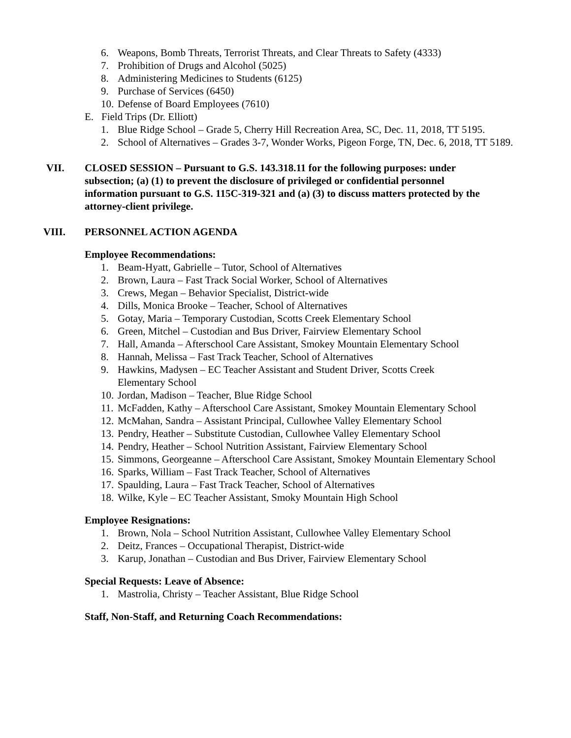6. Weapons, Bomb Threats, Terrorist Threats, and Clear Threats to Safety (4333)
7. Prohibition of Drugs and Alcohol (5025)
8. Administering Medicines to Students (6125)
9. Purchase of Services (6450)
10. Defense of Board Employees (7610)
E. Field Trips (Dr. Elliott)
1. Blue Ridge School – Grade 5, Cherry Hill Recreation Area, SC, Dec. 11, 2018, TT 5195.
2. School of Alternatives – Grades 3-7, Wonder Works, Pigeon Forge, TN, Dec. 6, 2018, TT 5189.
VII. CLOSED SESSION – Pursuant to G.S. 143.318.11 for the following purposes: under subsection; (a) (1) to prevent the disclosure of privileged or confidential personnel information pursuant to G.S. 115C-319-321 and (a) (3) to discuss matters protected by the attorney-client privilege.
VIII. PERSONNEL ACTION AGENDA
Employee Recommendations:
1. Beam-Hyatt, Gabrielle – Tutor, School of Alternatives
2. Brown, Laura – Fast Track Social Worker, School of Alternatives
3. Crews, Megan – Behavior Specialist, District-wide
4. Dills, Monica Brooke – Teacher, School of Alternatives
5. Gotay, Maria – Temporary Custodian, Scotts Creek Elementary School
6. Green, Mitchel – Custodian and Bus Driver, Fairview Elementary School
7. Hall, Amanda – Afterschool Care Assistant, Smokey Mountain Elementary School
8. Hannah, Melissa – Fast Track Teacher, School of Alternatives
9. Hawkins, Madysen – EC Teacher Assistant and Student Driver, Scotts Creek Elementary School
10. Jordan, Madison – Teacher, Blue Ridge School
11. McFadden, Kathy – Afterschool Care Assistant, Smokey Mountain Elementary School
12. McMahan, Sandra – Assistant Principal, Cullowhee Valley Elementary School
13. Pendry, Heather – Substitute Custodian, Cullowhee Valley Elementary School
14. Pendry, Heather – School Nutrition Assistant, Fairview Elementary School
15. Simmons, Georgeanne – Afterschool Care Assistant, Smokey Mountain Elementary School
16. Sparks, William – Fast Track Teacher, School of Alternatives
17. Spaulding, Laura – Fast Track Teacher, School of Alternatives
18. Wilke, Kyle – EC Teacher Assistant, Smoky Mountain High School
Employee Resignations:
1. Brown, Nola – School Nutrition Assistant, Cullowhee Valley Elementary School
2. Deitz, Frances – Occupational Therapist, District-wide
3. Karup, Jonathan – Custodian and Bus Driver, Fairview Elementary School
Special Requests: Leave of Absence:
1. Mastrolia, Christy – Teacher Assistant, Blue Ridge School
Staff, Non-Staff, and Returning Coach Recommendations: